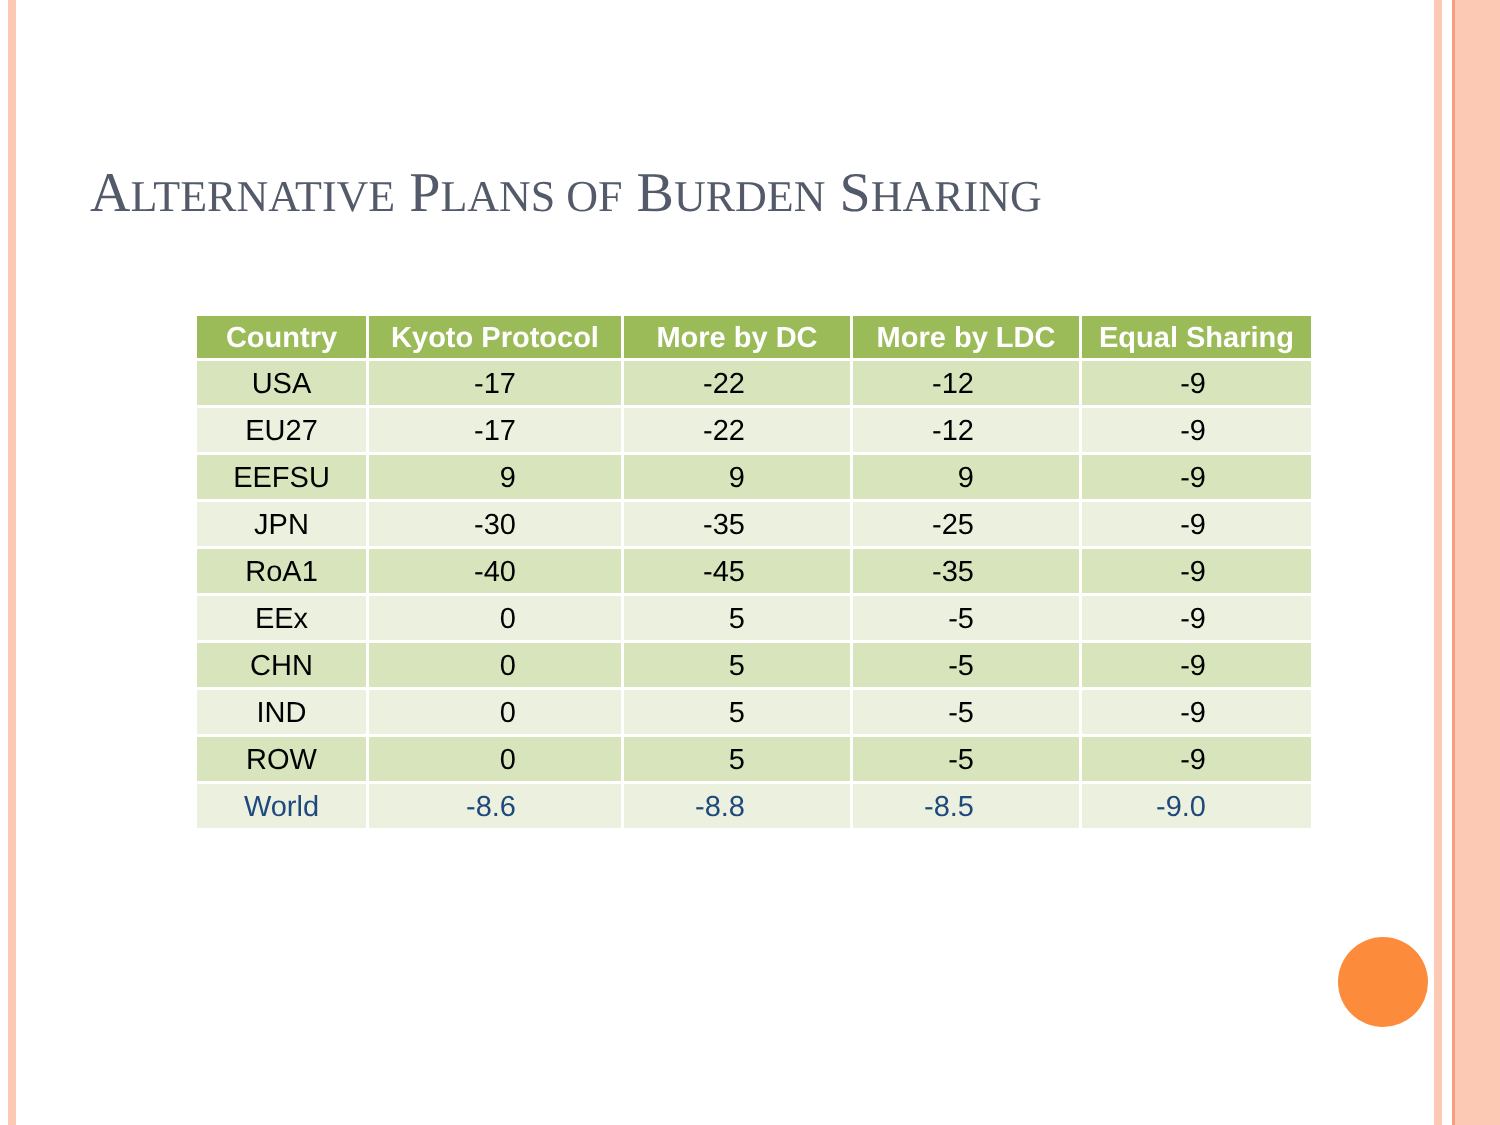ALTERNATIVE PLANS OF BURDEN SHARING
| Country | Kyoto Protocol | More by DC | More by LDC | Equal Sharing |
| --- | --- | --- | --- | --- |
| USA | -17 | -22 | -12 | -9 |
| EU27 | -17 | -22 | -12 | -9 |
| EEFSU | 9 | 9 | 9 | -9 |
| JPN | -30 | -35 | -25 | -9 |
| RoA1 | -40 | -45 | -35 | -9 |
| EEx | 0 | 5 | -5 | -9 |
| CHN | 0 | 5 | -5 | -9 |
| IND | 0 | 5 | -5 | -9 |
| ROW | 0 | 5 | -5 | -9 |
| World | -8.6 | -8.8 | -8.5 | -9.0 |